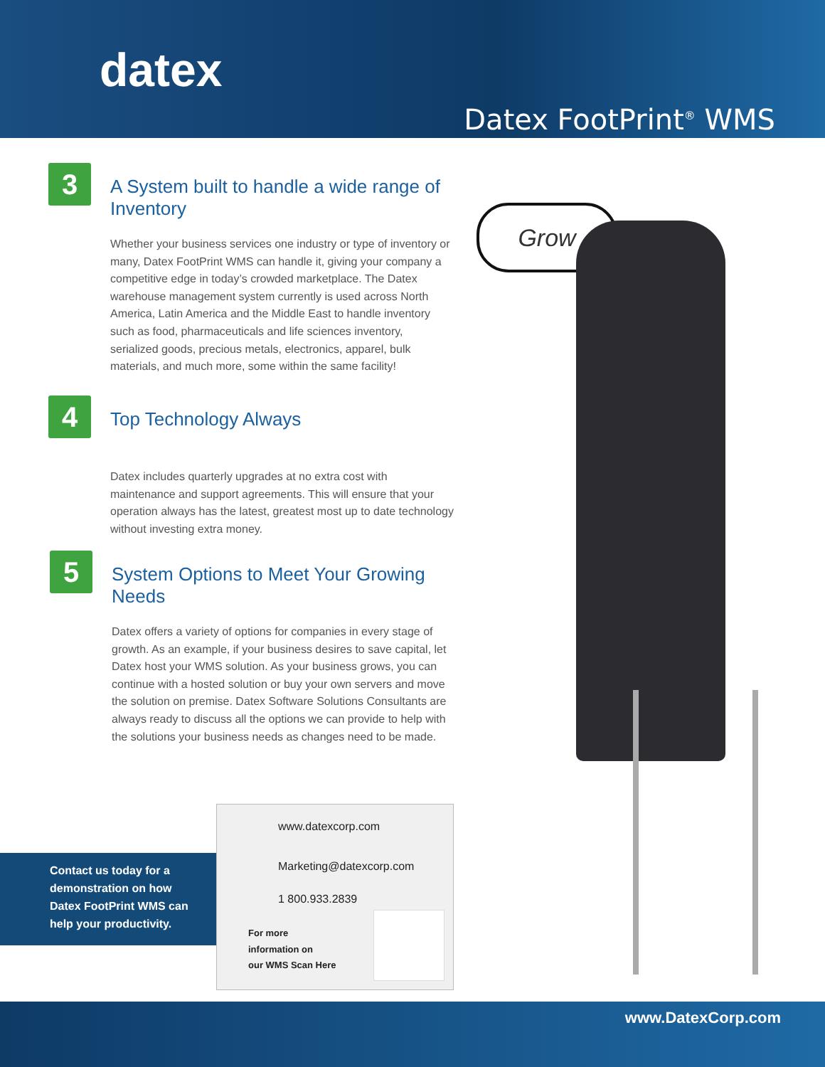datex
Datex FootPrint<sup>®</sup> WMS
3
A System built to handle a wide range of Inventory
Whether your business services one industry or type of inventory or many, Datex FootPrint WMS can handle it, giving your company a competitive edge in today’s crowded marketplace. The Datex warehouse management system currently is used across North America, Latin America and the Middle East to handle inventory such as food, pharmaceuticals and life sciences inventory, serialized goods, precious metals, electronics, apparel, bulk materials, and much more, some within the same facility!
4
Top Technology Always
Datex includes quarterly upgrades at no extra cost with maintenance and support agreements. This will ensure that your operation always has the latest, greatest most up to date technology without investing extra money.
5
System Options to Meet Your Growing Needs
Datex offers a variety of options for companies in every stage of growth. As an example, if your business desires to save capital, let Datex host your WMS solution. As your business grows, you can continue with a hosted solution or buy your own servers and move the solution on premise. Datex Software Solutions Consultants are always ready to discuss all the options we can provide to help with the solutions your business needs as changes need to be made.
Grow
Contact us today for a demonstration on how Datex FootPrint WMS can help your productivity.
www.datexcorp.com
Marketing@datexcorp.com
1 800.933.2839
For more
information on
our WMS Scan Here
www.DatexCorp.com